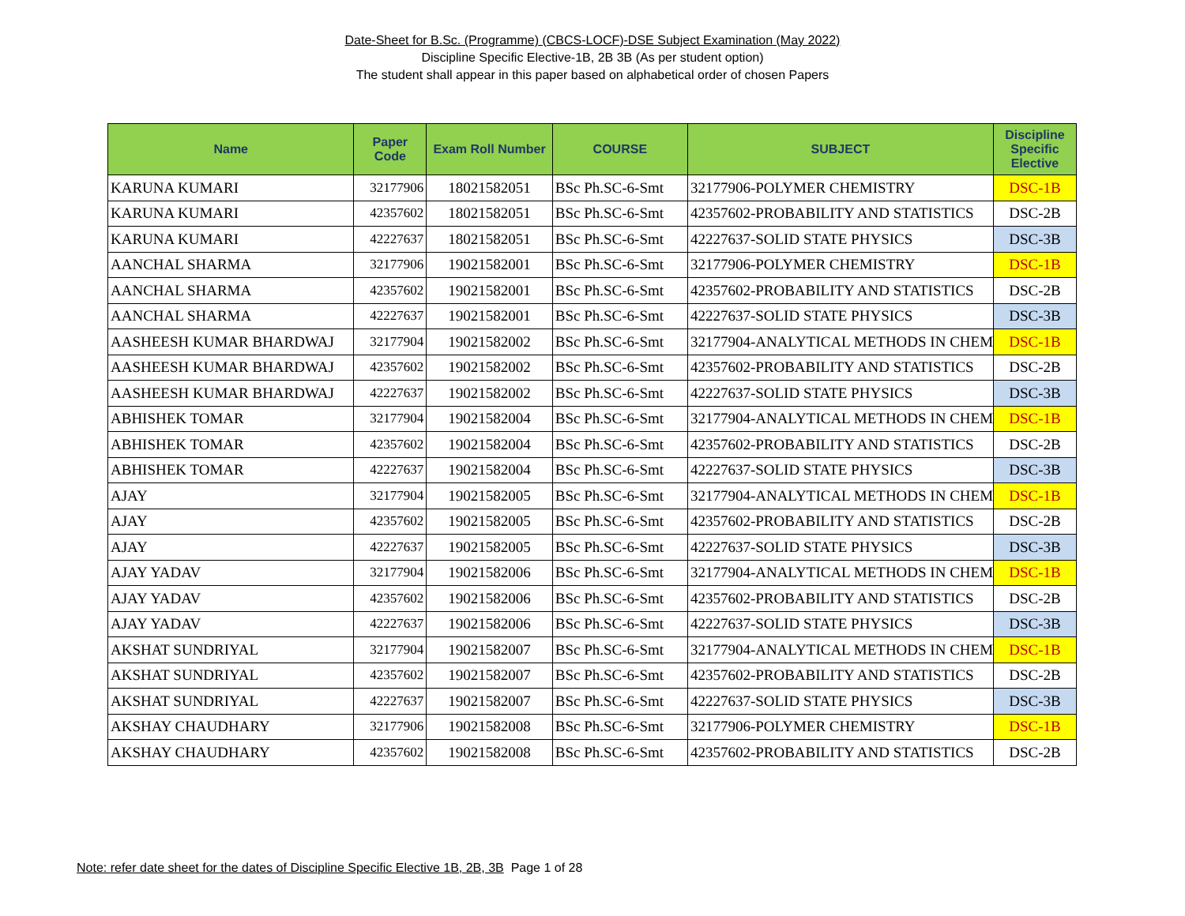Date-Sheet for B.Sc. (Programme) (CBCS-LOCF)-DSE Subject Examination (May 2022)
Discipline Specific Elective-1B, 2B 3B (As per student option)
The student shall appear in this paper based on alphabetical order of chosen Papers
| Name | Paper Code | Exam Roll Number | COURSE | SUBJECT | Discipline Specific Elective |
| --- | --- | --- | --- | --- | --- |
| KARUNA KUMARI | 32177906 | 18021582051 | BSc Ph.SC-6-Smt | 32177906-POLYMER CHEMISTRY | DSC-1B |
| KARUNA KUMARI | 42357602 | 18021582051 | BSc Ph.SC-6-Smt | 42357602-PROBABILITY AND STATISTICS | DSC-2B |
| KARUNA KUMARI | 42227637 | 18021582051 | BSc Ph.SC-6-Smt | 42227637-SOLID STATE PHYSICS | DSC-3B |
| AANCHAL SHARMA | 32177906 | 19021582001 | BSc Ph.SC-6-Smt | 32177906-POLYMER CHEMISTRY | DSC-1B |
| AANCHAL SHARMA | 42357602 | 19021582001 | BSc Ph.SC-6-Smt | 42357602-PROBABILITY AND STATISTICS | DSC-2B |
| AANCHAL SHARMA | 42227637 | 19021582001 | BSc Ph.SC-6-Smt | 42227637-SOLID STATE PHYSICS | DSC-3B |
| AASHEESH KUMAR BHARDWAJ | 32177904 | 19021582002 | BSc Ph.SC-6-Smt | 32177904-ANALYTICAL METHODS IN CHEM | DSC-1B |
| AASHEESH KUMAR BHARDWAJ | 42357602 | 19021582002 | BSc Ph.SC-6-Smt | 42357602-PROBABILITY AND STATISTICS | DSC-2B |
| AASHEESH KUMAR BHARDWAJ | 42227637 | 19021582002 | BSc Ph.SC-6-Smt | 42227637-SOLID STATE PHYSICS | DSC-3B |
| ABHISHEK TOMAR | 32177904 | 19021582004 | BSc Ph.SC-6-Smt | 32177904-ANALYTICAL METHODS IN CHEM | DSC-1B |
| ABHISHEK TOMAR | 42357602 | 19021582004 | BSc Ph.SC-6-Smt | 42357602-PROBABILITY AND STATISTICS | DSC-2B |
| ABHISHEK TOMAR | 42227637 | 19021582004 | BSc Ph.SC-6-Smt | 42227637-SOLID STATE PHYSICS | DSC-3B |
| AJAY | 32177904 | 19021582005 | BSc Ph.SC-6-Smt | 32177904-ANALYTICAL METHODS IN CHEM | DSC-1B |
| AJAY | 42357602 | 19021582005 | BSc Ph.SC-6-Smt | 42357602-PROBABILITY AND STATISTICS | DSC-2B |
| AJAY | 42227637 | 19021582005 | BSc Ph.SC-6-Smt | 42227637-SOLID STATE PHYSICS | DSC-3B |
| AJAY YADAV | 32177904 | 19021582006 | BSc Ph.SC-6-Smt | 32177904-ANALYTICAL METHODS IN CHEM | DSC-1B |
| AJAY YADAV | 42357602 | 19021582006 | BSc Ph.SC-6-Smt | 42357602-PROBABILITY AND STATISTICS | DSC-2B |
| AJAY YADAV | 42227637 | 19021582006 | BSc Ph.SC-6-Smt | 42227637-SOLID STATE PHYSICS | DSC-3B |
| AKSHAT SUNDRIYAL | 32177904 | 19021582007 | BSc Ph.SC-6-Smt | 32177904-ANALYTICAL METHODS IN CHEM | DSC-1B |
| AKSHAT SUNDRIYAL | 42357602 | 19021582007 | BSc Ph.SC-6-Smt | 42357602-PROBABILITY AND STATISTICS | DSC-2B |
| AKSHAT SUNDRIYAL | 42227637 | 19021582007 | BSc Ph.SC-6-Smt | 42227637-SOLID STATE PHYSICS | DSC-3B |
| AKSHAY CHAUDHARY | 32177906 | 19021582008 | BSc Ph.SC-6-Smt | 32177906-POLYMER CHEMISTRY | DSC-1B |
| AKSHAY CHAUDHARY | 42357602 | 19021582008 | BSc Ph.SC-6-Smt | 42357602-PROBABILITY AND STATISTICS | DSC-2B |
Note: refer date sheet for the dates of Discipline Specific Elective 1B, 2B, 3B Page 1 of 28